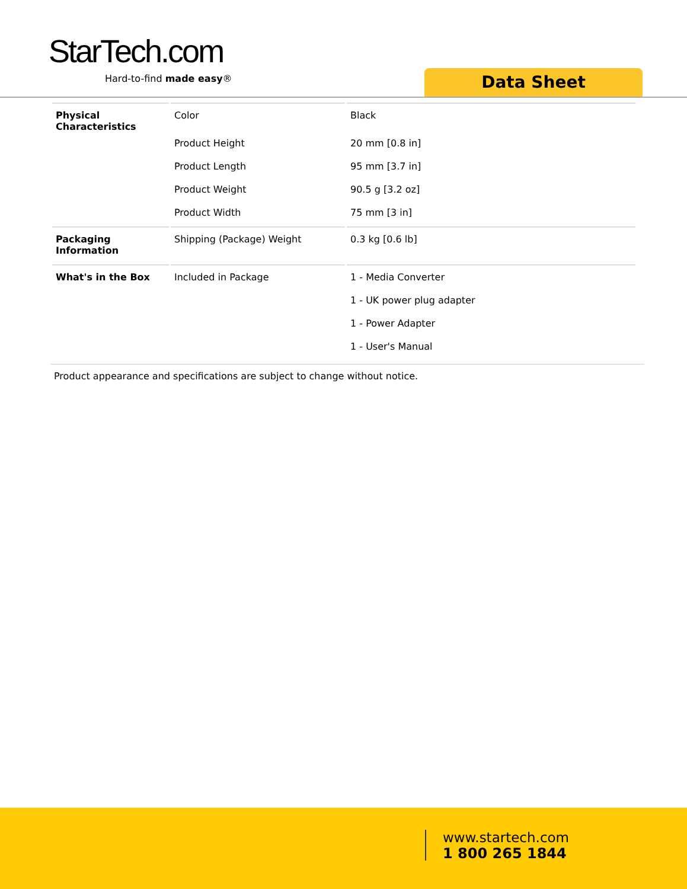StarTech.com
Hard-to-find made easy®
Data Sheet
| Physical Characteristics | Color | Black |
| | Product Height | 20 mm [0.8 in] |
| | Product Length | 95 mm [3.7 in] |
| | Product Weight | 90.5 g [3.2 oz] |
| | Product Width | 75 mm [3 in] |
| Packaging Information | Shipping (Package) Weight | 0.3 kg [0.6 lb] |
| What's in the Box | Included in Package | 1 - Media Converter |
| | | 1 - UK power plug adapter |
| | | 1 - Power Adapter |
| | | 1 - User's Manual |
Product appearance and specifications are subject to change without notice.
www.startech.com
1 800 265 1844